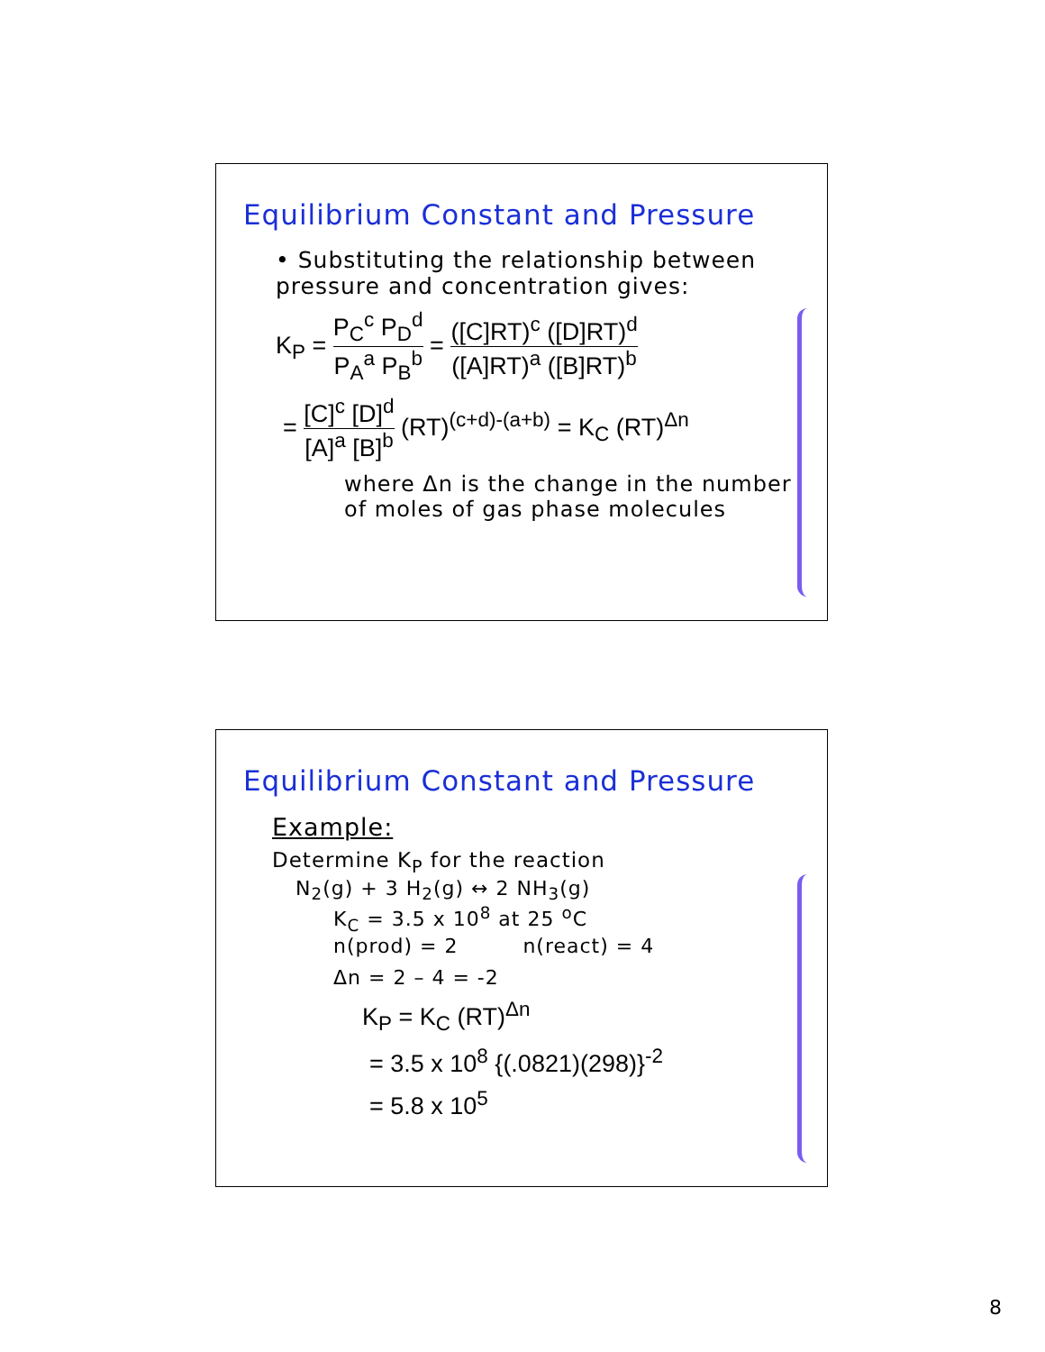Equilibrium Constant and Pressure
• Substituting the relationship between pressure and concentration gives:
K<sub>P</sub> = P<sub>C</sub><sup>c</sup> P<sub>D</sub><sup>d</sup> P<sub>A</sub><sup>a</sup> P<sub>B</sub><sup>b</sup> = ([C]RT)<sup>c</sup> ([D]RT)<sup>d</sup> ([A]RT)<sup>a</sup> ([B]RT)<sup>b</sup>
= [C]<sup>c</sup> [D]<sup>d</sup> [A]<sup>a</sup> [B]<sup>b</sup> (RT)<sup>(c+d)-(a+b)</sup> = K<sub>C</sub> (RT)<sup>Δn</sup>
where Δn is the change in the number of moles of gas phase molecules
Equilibrium Constant and Pressure
Example:
Determine K<sub>P</sub> for the reaction
N<sub>2</sub>(g) + 3 H<sub>2</sub>(g) ↔ 2 NH<sub>3</sub>(g)
K<sub>C</sub> = 3.5 x 10<sup>8</sup> at 25 <sup>o</sup>C
n(prod) = 2 n(react) = 4
Δn = 2 – 4 = -2
K<sub>P</sub> = K<sub>C</sub> (RT)<sup>Δn</sup>
= 3.5 x 10<sup>8</sup> {(.0821)(298)}<sup>-2</sup>
= 5.8 x 10<sup>5</sup>
8